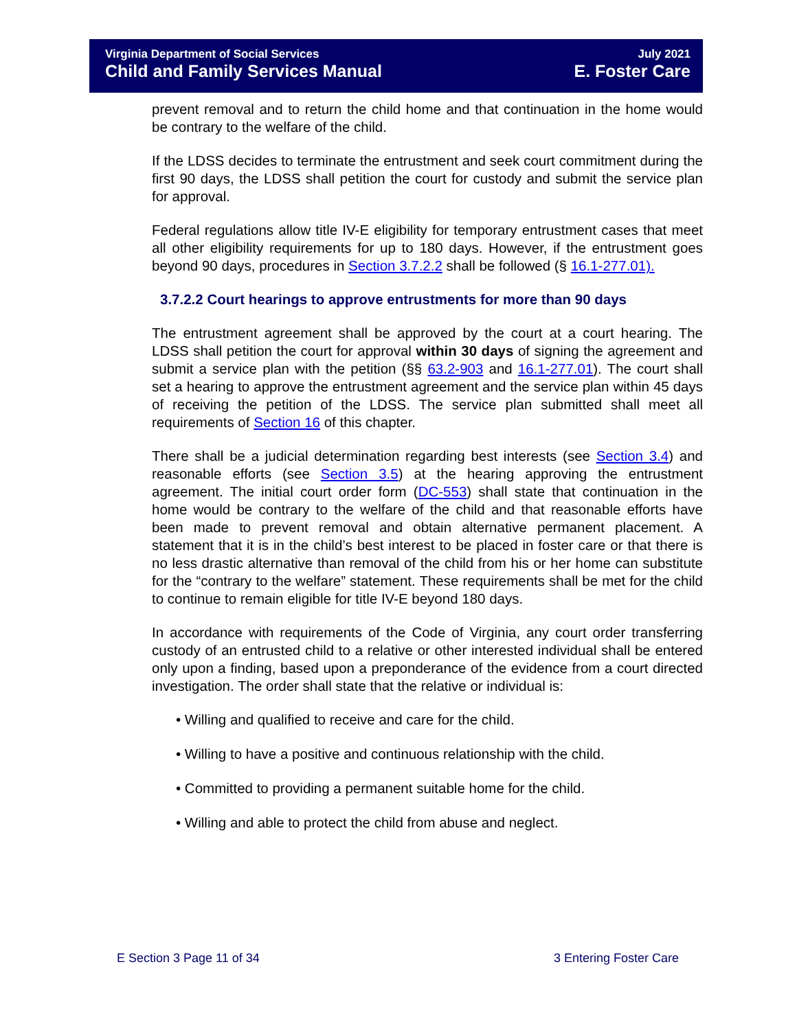Virginia Department of Social Services July 2021
Child and Family Services Manual E. Foster Care
prevent removal and to return the child home and that continuation in the home would be contrary to the welfare of the child.
If the LDSS decides to terminate the entrustment and seek court commitment during the first 90 days, the LDSS shall petition the court for custody and submit the service plan for approval.
Federal regulations allow title IV-E eligibility for temporary entrustment cases that meet all other eligibility requirements for up to 180 days. However, if the entrustment goes beyond 90 days, procedures in Section 3.7.2.2 shall be followed (§ 16.1-277.01).
3.7.2.2 Court hearings to approve entrustments for more than 90 days
The entrustment agreement shall be approved by the court at a court hearing. The LDSS shall petition the court for approval within 30 days of signing the agreement and submit a service plan with the petition (§§ 63.2-903 and 16.1-277.01). The court shall set a hearing to approve the entrustment agreement and the service plan within 45 days of receiving the petition of the LDSS. The service plan submitted shall meet all requirements of Section 16 of this chapter.
There shall be a judicial determination regarding best interests (see Section 3.4) and reasonable efforts (see Section 3.5) at the hearing approving the entrustment agreement. The initial court order form (DC-553) shall state that continuation in the home would be contrary to the welfare of the child and that reasonable efforts have been made to prevent removal and obtain alternative permanent placement. A statement that it is in the child’s best interest to be placed in foster care or that there is no less drastic alternative than removal of the child from his or her home can substitute for the “contrary to the welfare” statement. These requirements shall be met for the child to continue to remain eligible for title IV-E beyond 180 days.
In accordance with requirements of the Code of Virginia, any court order transferring custody of an entrusted child to a relative or other interested individual shall be entered only upon a finding, based upon a preponderance of the evidence from a court directed investigation. The order shall state that the relative or individual is:
• Willing and qualified to receive and care for the child.
• Willing to have a positive and continuous relationship with the child.
• Committed to providing a permanent suitable home for the child.
• Willing and able to protect the child from abuse and neglect.
E Section 3 Page 11 of 34 3 Entering Foster Care